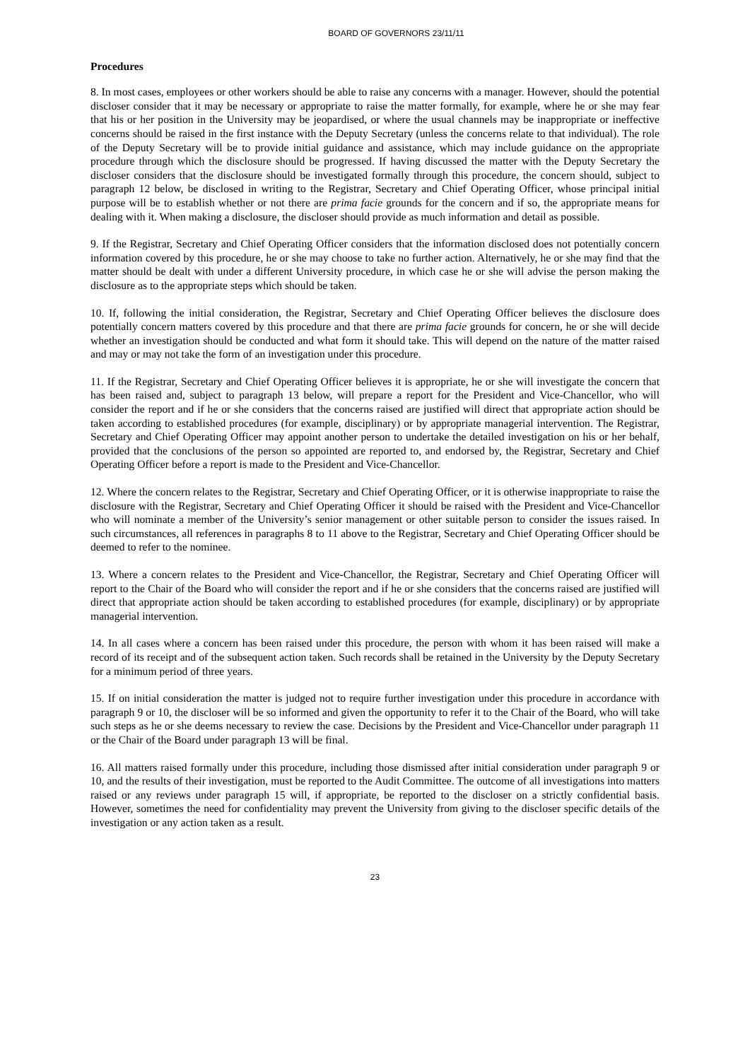BOARD OF GOVERNORS 23/11/11
Procedures
8. In most cases, employees or other workers should be able to raise any concerns with a manager. However, should the potential discloser consider that it may be necessary or appropriate to raise the matter formally, for example, where he or she may fear that his or her position in the University may be jeopardised, or where the usual channels may be inappropriate or ineffective concerns should be raised in the first instance with the Deputy Secretary (unless the concerns relate to that individual). The role of the Deputy Secretary will be to provide initial guidance and assistance, which may include guidance on the appropriate procedure through which the disclosure should be progressed. If having discussed the matter with the Deputy Secretary the discloser considers that the disclosure should be investigated formally through this procedure, the concern should, subject to paragraph 12 below, be disclosed in writing to the Registrar, Secretary and Chief Operating Officer, whose principal initial purpose will be to establish whether or not there are prima facie grounds for the concern and if so, the appropriate means for dealing with it. When making a disclosure, the discloser should provide as much information and detail as possible.
9. If the Registrar, Secretary and Chief Operating Officer considers that the information disclosed does not potentially concern information covered by this procedure, he or she may choose to take no further action. Alternatively, he or she may find that the matter should be dealt with under a different University procedure, in which case he or she will advise the person making the disclosure as to the appropriate steps which should be taken.
10. If, following the initial consideration, the Registrar, Secretary and Chief Operating Officer believes the disclosure does potentially concern matters covered by this procedure and that there are prima facie grounds for concern, he or she will decide whether an investigation should be conducted and what form it should take. This will depend on the nature of the matter raised and may or may not take the form of an investigation under this procedure.
11. If the Registrar, Secretary and Chief Operating Officer believes it is appropriate, he or she will investigate the concern that has been raised and, subject to paragraph 13 below, will prepare a report for the President and Vice-Chancellor, who will consider the report and if he or she considers that the concerns raised are justified will direct that appropriate action should be taken according to established procedures (for example, disciplinary) or by appropriate managerial intervention. The Registrar, Secretary and Chief Operating Officer may appoint another person to undertake the detailed investigation on his or her behalf, provided that the conclusions of the person so appointed are reported to, and endorsed by, the Registrar, Secretary and Chief Operating Officer before a report is made to the President and Vice-Chancellor.
12. Where the concern relates to the Registrar, Secretary and Chief Operating Officer, or it is otherwise inappropriate to raise the disclosure with the Registrar, Secretary and Chief Operating Officer it should be raised with the President and Vice-Chancellor who will nominate a member of the University’s senior management or other suitable person to consider the issues raised. In such circumstances, all references in paragraphs 8 to 11 above to the Registrar, Secretary and Chief Operating Officer should be deemed to refer to the nominee.
13. Where a concern relates to the President and Vice-Chancellor, the Registrar, Secretary and Chief Operating Officer will report to the Chair of the Board who will consider the report and if he or she considers that the concerns raised are justified will direct that appropriate action should be taken according to established procedures (for example, disciplinary) or by appropriate managerial intervention.
14. In all cases where a concern has been raised under this procedure, the person with whom it has been raised will make a record of its receipt and of the subsequent action taken. Such records shall be retained in the University by the Deputy Secretary for a minimum period of three years.
15. If on initial consideration the matter is judged not to require further investigation under this procedure in accordance with paragraph 9 or 10, the discloser will be so informed and given the opportunity to refer it to the Chair of the Board, who will take such steps as he or she deems necessary to review the case. Decisions by the President and Vice-Chancellor under paragraph 11 or the Chair of the Board under paragraph 13 will be final.
16. All matters raised formally under this procedure, including those dismissed after initial consideration under paragraph 9 or 10, and the results of their investigation, must be reported to the Audit Committee. The outcome of all investigations into matters raised or any reviews under paragraph 15 will, if appropriate, be reported to the discloser on a strictly confidential basis. However, sometimes the need for confidentiality may prevent the University from giving to the discloser specific details of the investigation or any action taken as a result.
23